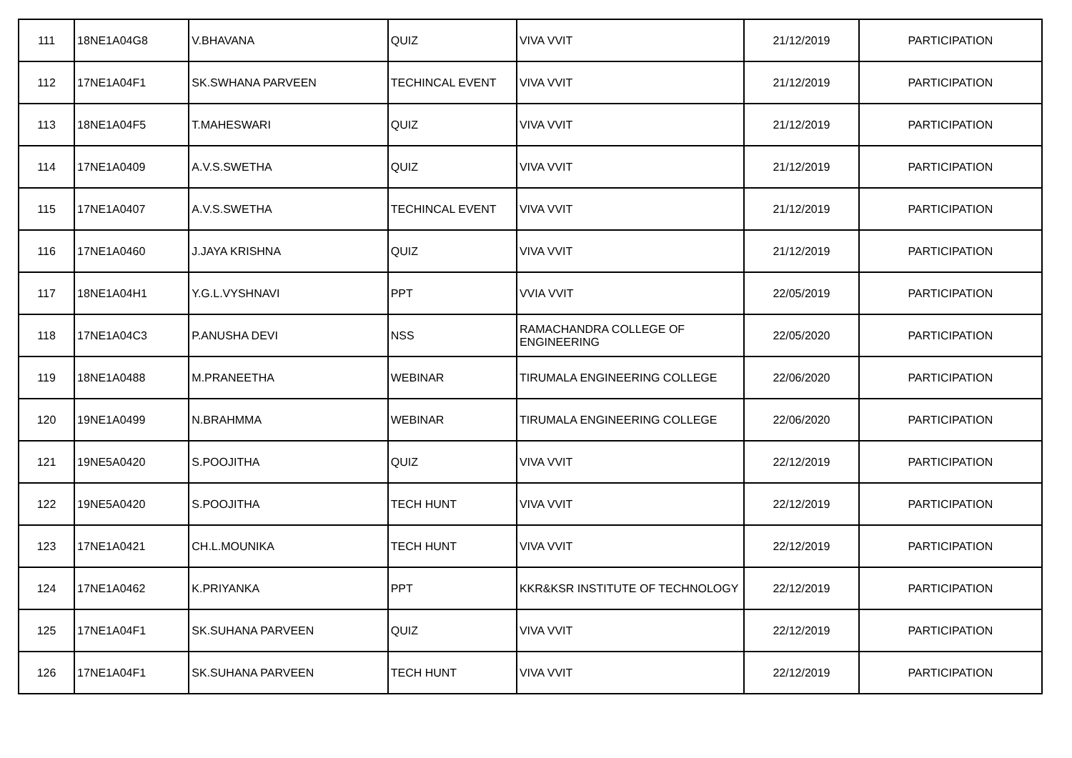| 111 | 18NE1A04G8 | V.BHAVANA | QUIZ | VIVA VVIT | 21/12/2019 | PARTICIPATION |
| 112 | 17NE1A04F1 | SK.SWHANA PARVEEN | TECHINCAL EVENT | VIVA VVIT | 21/12/2019 | PARTICIPATION |
| 113 | 18NE1A04F5 | T.MAHESWARI | QUIZ | VIVA VVIT | 21/12/2019 | PARTICIPATION |
| 114 | 17NE1A0409 | A.V.S.SWETHA | QUIZ | VIVA VVIT | 21/12/2019 | PARTICIPATION |
| 115 | 17NE1A0407 | A.V.S.SWETHA | TECHINCAL EVENT | VIVA VVIT | 21/12/2019 | PARTICIPATION |
| 116 | 17NE1A0460 | J.JAYA KRISHNA | QUIZ | VIVA VVIT | 21/12/2019 | PARTICIPATION |
| 117 | 18NE1A04H1 | Y.G.L.VYSHNAVI | PPT | VVIA VVIT | 22/05/2019 | PARTICIPATION |
| 118 | 17NE1A04C3 | P.ANUSHA DEVI | NSS | RAMACHANDRA COLLEGE OF ENGINEERING | 22/05/2020 | PARTICIPATION |
| 119 | 18NE1A0488 | M.PRANEETHA | WEBINAR | TIRUMALA ENGINEERING COLLEGE | 22/06/2020 | PARTICIPATION |
| 120 | 19NE1A0499 | N.BRAHMMA | WEBINAR | TIRUMALA ENGINEERING COLLEGE | 22/06/2020 | PARTICIPATION |
| 121 | 19NE5A0420 | S.POOJITHA | QUIZ | VIVA VVIT | 22/12/2019 | PARTICIPATION |
| 122 | 19NE5A0420 | S.POOJITHA | TECH HUNT | VIVA VVIT | 22/12/2019 | PARTICIPATION |
| 123 | 17NE1A0421 | CH.L.MOUNIKA | TECH HUNT | VIVA VVIT | 22/12/2019 | PARTICIPATION |
| 124 | 17NE1A0462 | K.PRIYANKA | PPT | KKR&KSR INSTITUTE OF TECHNOLOGY | 22/12/2019 | PARTICIPATION |
| 125 | 17NE1A04F1 | SK.SUHANA PARVEEN | QUIZ | VIVA VVIT | 22/12/2019 | PARTICIPATION |
| 126 | 17NE1A04F1 | SK.SUHANA PARVEEN | TECH HUNT | VIVA VVIT | 22/12/2019 | PARTICIPATION |